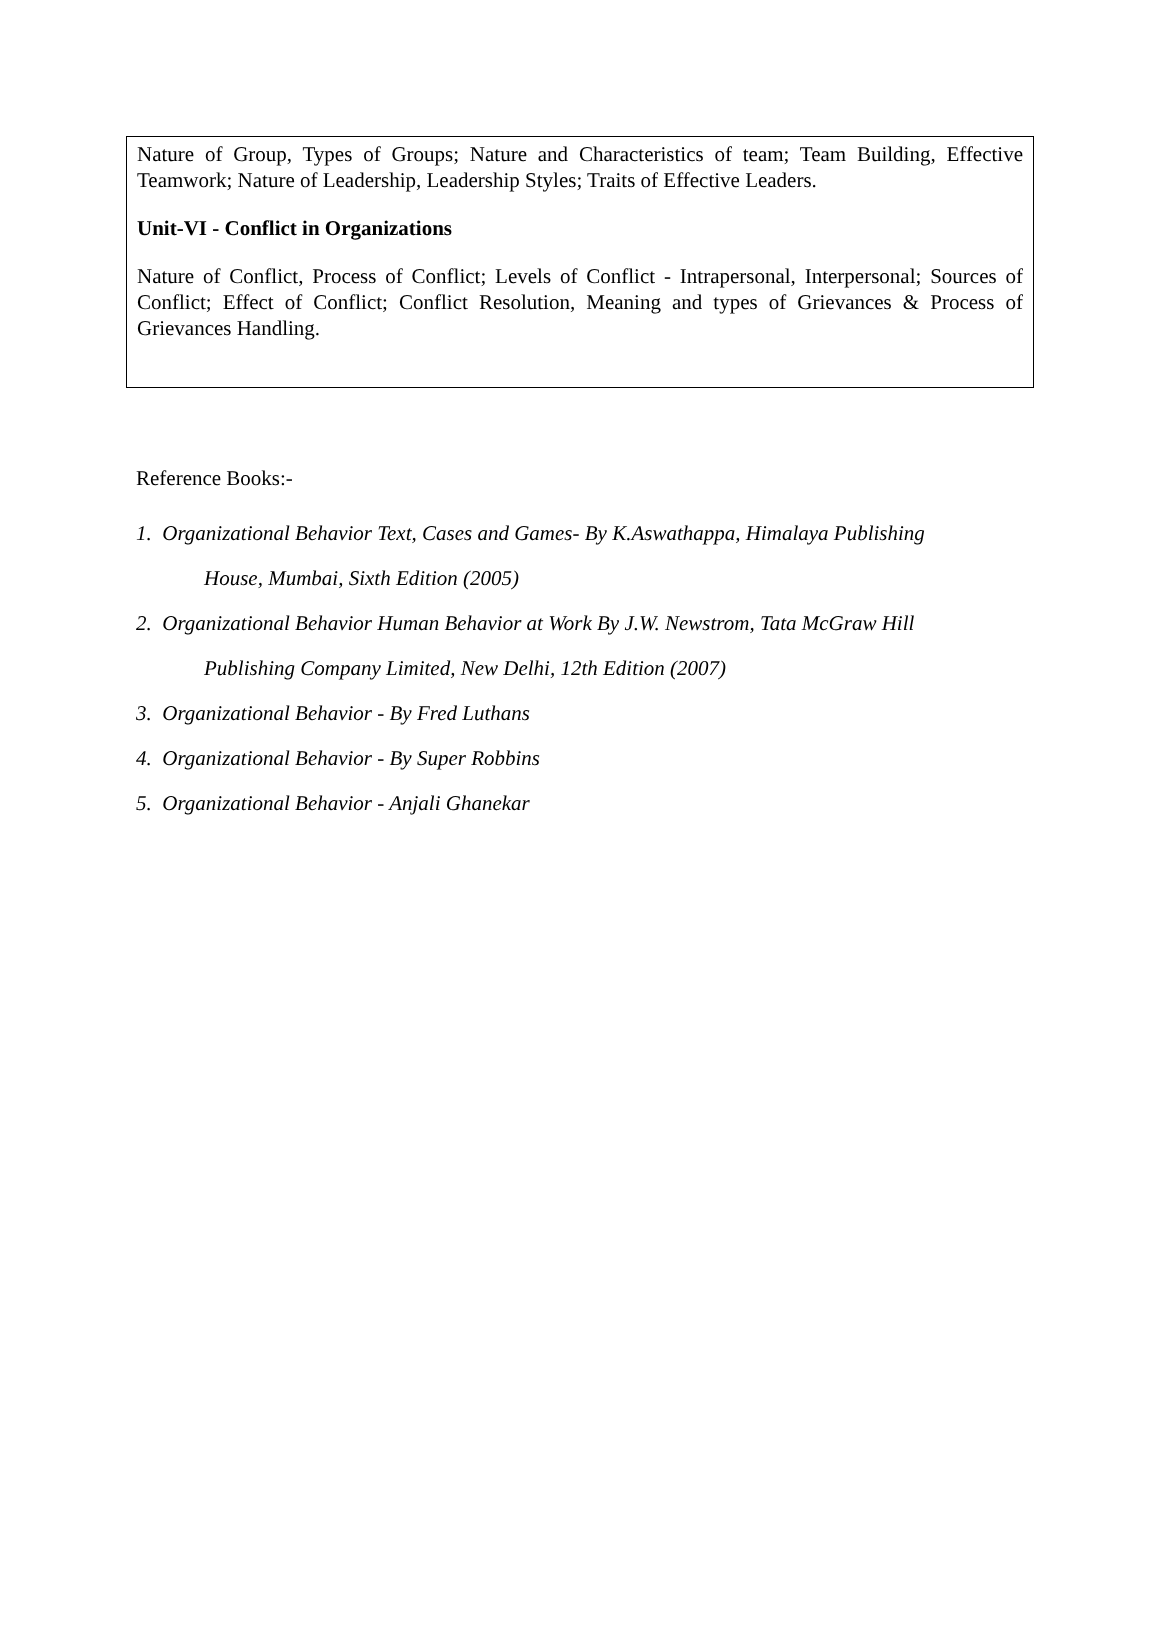Nature of Group, Types of Groups; Nature and Characteristics of team; Team Building, Effective Teamwork; Nature of Leadership, Leadership Styles; Traits of Effective Leaders.
Unit-VI - Conflict in Organizations
Nature of Conflict, Process of Conflict; Levels of Conflict - Intrapersonal, Interpersonal; Sources of Conflict; Effect of Conflict; Conflict Resolution, Meaning and types of Grievances & Process of Grievances Handling.
Reference Books:-
1. Organizational Behavior Text, Cases and Games- By K.Aswathappa, Himalaya Publishing
House, Mumbai, Sixth Edition (2005)
2. Organizational Behavior Human Behavior at Work By J.W. Newstrom, Tata McGraw Hill
Publishing Company Limited, New Delhi, 12th Edition (2007)
3. Organizational Behavior - By Fred Luthans
4. Organizational Behavior - By Super Robbins
5. Organizational Behavior - Anjali Ghanekar